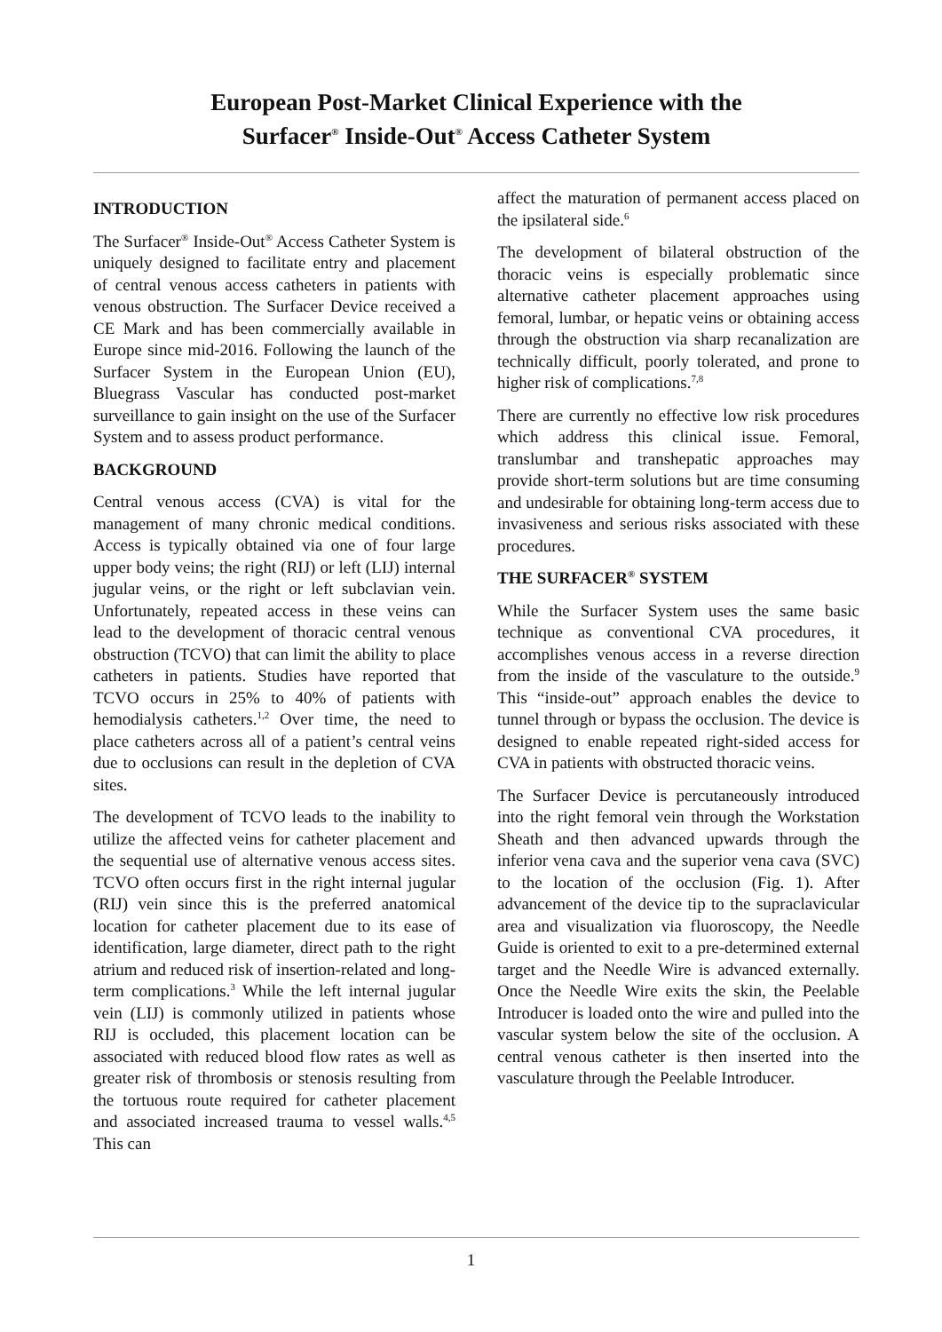European Post-Market Clinical Experience with the
Surfacer<sup>®</sup> Inside-Out<sup>®</sup> Access Catheter System
INTRODUCTION
The Surfacer<sup>®</sup> Inside-Out<sup>®</sup> Access Catheter System is uniquely designed to facilitate entry and placement of central venous access catheters in patients with venous obstruction. The Surfacer Device received a CE Mark and has been commercially available in Europe since mid-2016. Following the launch of the Surfacer System in the European Union (EU), Bluegrass Vascular has conducted post-market surveillance to gain insight on the use of the Surfacer System and to assess product performance.
BACKGROUND
Central venous access (CVA) is vital for the management of many chronic medical conditions. Access is typically obtained via one of four large upper body veins; the right (RIJ) or left (LIJ) internal jugular veins, or the right or left subclavian vein. Unfortunately, repeated access in these veins can lead to the development of thoracic central venous obstruction (TCVO) that can limit the ability to place catheters in patients. Studies have reported that TCVO occurs in 25% to 40% of patients with hemodialysis catheters.<sup>1,2</sup> Over time, the need to place catheters across all of a patient’s central veins due to occlusions can result in the depletion of CVA sites.
The development of TCVO leads to the inability to utilize the affected veins for catheter placement and the sequential use of alternative venous access sites. TCVO often occurs first in the right internal jugular (RIJ) vein since this is the preferred anatomical location for catheter placement due to its ease of identification, large diameter, direct path to the right atrium and reduced risk of insertion-related and long-term complications.<sup>3</sup> While the left internal jugular vein (LIJ) is commonly utilized in patients whose RIJ is occluded, this placement location can be associated with reduced blood flow rates as well as greater risk of thrombosis or stenosis resulting from the tortuous route required for catheter placement and associated increased trauma to vessel walls.<sup>4,5</sup> This can
affect the maturation of permanent access placed on the ipsilateral side.<sup>6</sup>
The development of bilateral obstruction of the thoracic veins is especially problematic since alternative catheter placement approaches using femoral, lumbar, or hepatic veins or obtaining access through the obstruction via sharp recanalization are technically difficult, poorly tolerated, and prone to higher risk of complications.<sup>7,8</sup>
There are currently no effective low risk procedures which address this clinical issue. Femoral, translumbar and transhepatic approaches may provide short-term solutions but are time consuming and undesirable for obtaining long-term access due to invasiveness and serious risks associated with these procedures.
THE SURFACER<sup>®</sup> SYSTEM
While the Surfacer System uses the same basic technique as conventional CVA procedures, it accomplishes venous access in a reverse direction from the inside of the vasculature to the outside.<sup>9</sup> This “inside-out” approach enables the device to tunnel through or bypass the occlusion. The device is designed to enable repeated right-sided access for CVA in patients with obstructed thoracic veins.
The Surfacer Device is percutaneously introduced into the right femoral vein through the Workstation Sheath and then advanced upwards through the inferior vena cava and the superior vena cava (SVC) to the location of the occlusion (Fig. 1). After advancement of the device tip to the supraclavicular area and visualization via fluoroscopy, the Needle Guide is oriented to exit to a pre-determined external target and the Needle Wire is advanced externally. Once the Needle Wire exits the skin, the Peelable Introducer is loaded onto the wire and pulled into the vascular system below the site of the occlusion. A central venous catheter is then inserted into the vasculature through the Peelable Introducer.
1